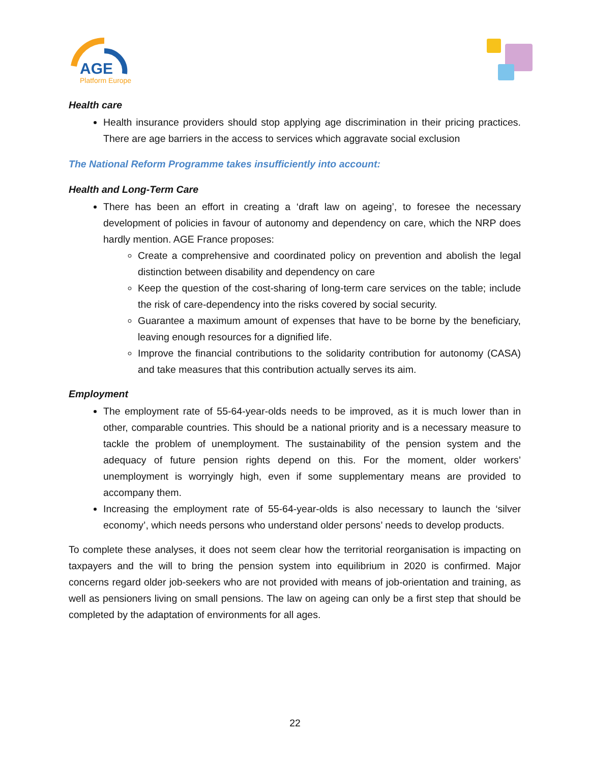AGE
Platform Europe
Health care
Health insurance providers should stop applying age discrimination in their pricing practices. There are age barriers in the access to services which aggravate social exclusion
The National Reform Programme takes insufficiently into account:
Health and Long-Term Care
There has been an effort in creating a ‘draft law on ageing’, to foresee the necessary development of policies in favour of autonomy and dependency on care, which the NRP does hardly mention. AGE France proposes:
Create a comprehensive and coordinated policy on prevention and abolish the legal distinction between disability and dependency on care
Keep the question of the cost-sharing of long-term care services on the table; include the risk of care-dependency into the risks covered by social security.
Guarantee a maximum amount of expenses that have to be borne by the beneficiary, leaving enough resources for a dignified life.
Improve the financial contributions to the solidarity contribution for autonomy (CASA) and take measures that this contribution actually serves its aim.
Employment
The employment rate of 55-64-year-olds needs to be improved, as it is much lower than in other, comparable countries. This should be a national priority and is a necessary measure to tackle the problem of unemployment. The sustainability of the pension system and the adequacy of future pension rights depend on this. For the moment, older workers’ unemployment is worryingly high, even if some supplementary means are provided to accompany them.
Increasing the employment rate of 55-64-year-olds is also necessary to launch the ‘silver economy’, which needs persons who understand older persons’ needs to develop products.
To complete these analyses, it does not seem clear how the territorial reorganisation is impacting on taxpayers and the will to bring the pension system into equilibrium in 2020 is confirmed. Major concerns regard older job-seekers who are not provided with means of job-orientation and training, as well as pensioners living on small pensions. The law on ageing can only be a first step that should be completed by the adaptation of environments for all ages.
22